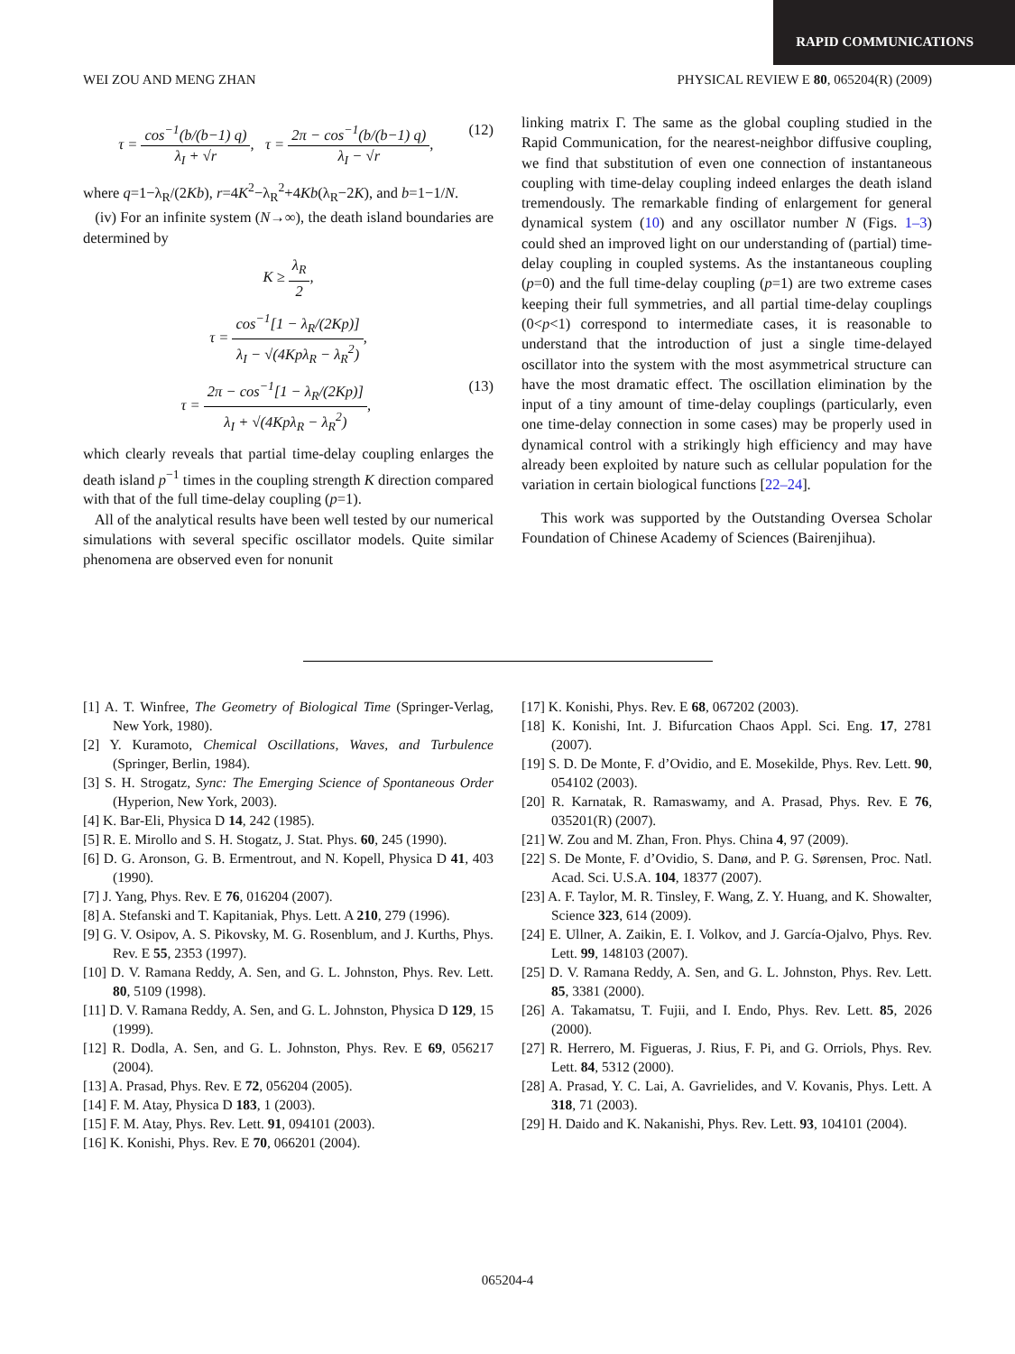RAPID COMMUNICATIONS
WEI ZOU AND MENG ZHAN PHYSICAL REVIEW E 80, 065204(R) (2009)
(12) τ = cos<sup>−1</sup>(b/(b−1) q) λ<sub>I</sub> + √r, τ = 2π − cos<sup>−1</sup>(b/(b−1) q) λ<sub>I</sub> − √r,
where q=1−λ<sub>R</sub>/(2Kb), r=4K<sup>2</sup>−λ<sub>R</sub><sup>2</sup>+4Kb(λ<sub>R</sub>−2K), and b=1−1/N.
(iv) For an infinite system (N→∞), the death island boundaries are determined by
K ≥ λ<sub>R</sub> 2,
τ = cos<sup>−1</sup>[1 − λ<sub>R</sub>/(2Kp)] λ<sub>I</sub> − √(4Kpλ<sub>R</sub> − λ<sub>R</sub><sup>2</sup>),
(13) τ = 2π − cos<sup>−1</sup>[1 − λ<sub>R</sub>/(2Kp)] λ<sub>I</sub> + √(4Kpλ<sub>R</sub> − λ<sub>R</sub><sup>2</sup>),
which clearly reveals that partial time-delay coupling enlarges the death island p<sup>−1</sup> times in the coupling strength K direction compared with that of the full time-delay coupling (p=1).
All of the analytical results have been well tested by our numerical simulations with several specific oscillator models. Quite similar phenomena are observed even for nonunit
linking matrix Γ. The same as the global coupling studied in the Rapid Communication, for the nearest-neighbor diffusive coupling, we find that substitution of even one connection of instantaneous coupling with time-delay coupling indeed enlarges the death island tremendously. The remarkable finding of enlargement for general dynamical system (10) and any oscillator number N (Figs. 1–3) could shed an improved light on our understanding of (partial) time-delay coupling in coupled systems. As the instantaneous coupling (p=0) and the full time-delay coupling (p=1) are two extreme cases keeping their full symmetries, and all partial time-delay couplings (0<p<1) correspond to intermediate cases, it is reasonable to understand that the introduction of just a single time-delayed oscillator into the system with the most asymmetrical structure can have the most dramatic effect. The oscillation elimination by the input of a tiny amount of time-delay couplings (particularly, even one time-delay connection in some cases) may be properly used in dynamical control with a strikingly high efficiency and may have already been exploited by nature such as cellular population for the variation in certain biological functions [22–24].
This work was supported by the Outstanding Oversea Scholar Foundation of Chinese Academy of Sciences (Bairenjihua).
[1] A. T. Winfree, The Geometry of Biological Time (Springer-Verlag, New York, 1980).
[2] Y. Kuramoto, Chemical Oscillations, Waves, and Turbulence (Springer, Berlin, 1984).
[3] S. H. Strogatz, Sync: The Emerging Science of Spontaneous Order (Hyperion, New York, 2003).
[4] K. Bar-Eli, Physica D 14, 242 (1985).
[5] R. E. Mirollo and S. H. Stogatz, J. Stat. Phys. 60, 245 (1990).
[6] D. G. Aronson, G. B. Ermentrout, and N. Kopell, Physica D 41, 403 (1990).
[7] J. Yang, Phys. Rev. E 76, 016204 (2007).
[8] A. Stefanski and T. Kapitaniak, Phys. Lett. A 210, 279 (1996).
[9] G. V. Osipov, A. S. Pikovsky, M. G. Rosenblum, and J. Kurths, Phys. Rev. E 55, 2353 (1997).
[10] D. V. Ramana Reddy, A. Sen, and G. L. Johnston, Phys. Rev. Lett. 80, 5109 (1998).
[11] D. V. Ramana Reddy, A. Sen, and G. L. Johnston, Physica D 129, 15 (1999).
[12] R. Dodla, A. Sen, and G. L. Johnston, Phys. Rev. E 69, 056217 (2004).
[13] A. Prasad, Phys. Rev. E 72, 056204 (2005).
[14] F. M. Atay, Physica D 183, 1 (2003).
[15] F. M. Atay, Phys. Rev. Lett. 91, 094101 (2003).
[16] K. Konishi, Phys. Rev. E 70, 066201 (2004).
[17] K. Konishi, Phys. Rev. E 68, 067202 (2003).
[18] K. Konishi, Int. J. Bifurcation Chaos Appl. Sci. Eng. 17, 2781 (2007).
[19] S. D. De Monte, F. d’Ovidio, and E. Mosekilde, Phys. Rev. Lett. 90, 054102 (2003).
[20] R. Karnatak, R. Ramaswamy, and A. Prasad, Phys. Rev. E 76, 035201(R) (2007).
[21] W. Zou and M. Zhan, Fron. Phys. China 4, 97 (2009).
[22] S. De Monte, F. d’Ovidio, S. Danø, and P. G. Sørensen, Proc. Natl. Acad. Sci. U.S.A. 104, 18377 (2007).
[23] A. F. Taylor, M. R. Tinsley, F. Wang, Z. Y. Huang, and K. Showalter, Science 323, 614 (2009).
[24] E. Ullner, A. Zaikin, E. I. Volkov, and J. García-Ojalvo, Phys. Rev. Lett. 99, 148103 (2007).
[25] D. V. Ramana Reddy, A. Sen, and G. L. Johnston, Phys. Rev. Lett. 85, 3381 (2000).
[26] A. Takamatsu, T. Fujii, and I. Endo, Phys. Rev. Lett. 85, 2026 (2000).
[27] R. Herrero, M. Figueras, J. Rius, F. Pi, and G. Orriols, Phys. Rev. Lett. 84, 5312 (2000).
[28] A. Prasad, Y. C. Lai, A. Gavrielides, and V. Kovanis, Phys. Lett. A 318, 71 (2003).
[29] H. Daido and K. Nakanishi, Phys. Rev. Lett. 93, 104101 (2004).
065204-4